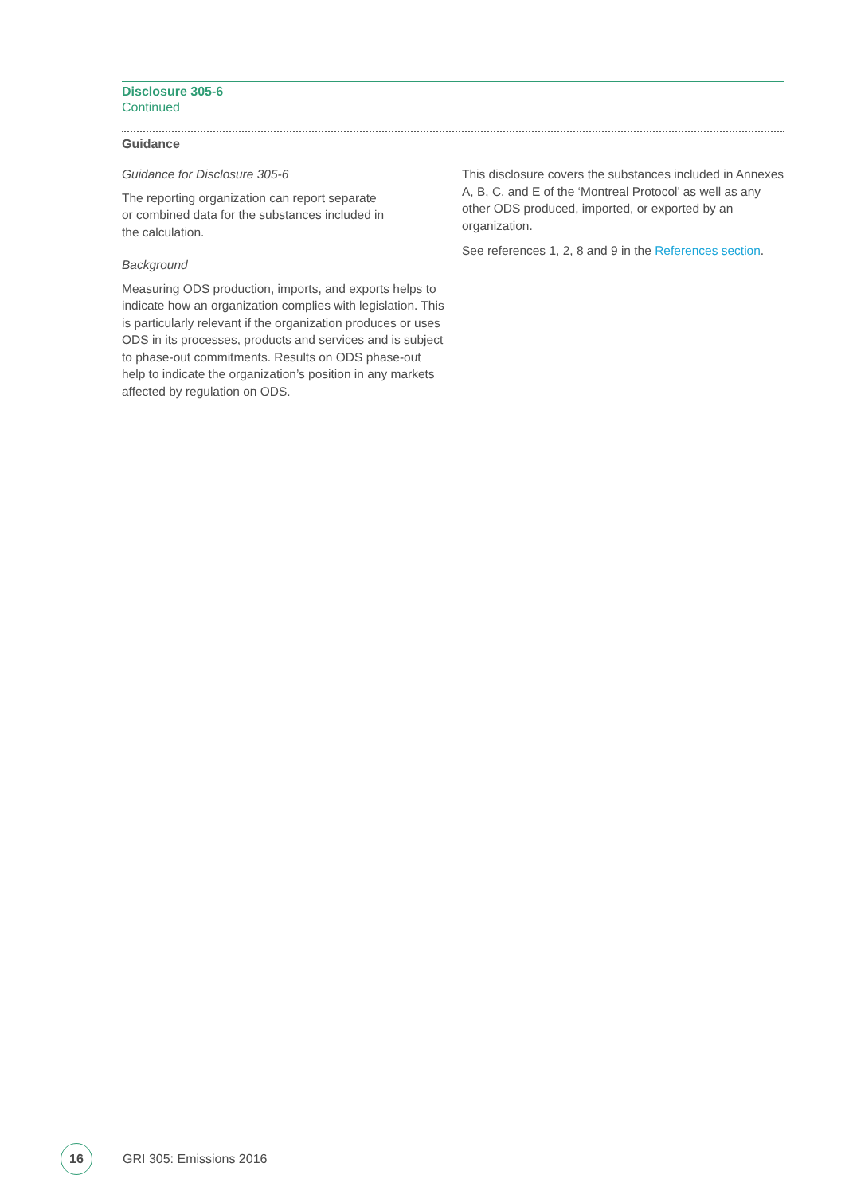Disclosure 305-6
Continued
Guidance
Guidance for Disclosure 305-6
The reporting organization can report separate
or combined data for the substances included in
the calculation.
Background
Measuring ODS production, imports, and exports helps to indicate how an organization complies with legislation. This is particularly relevant if the organization produces or uses ODS in its processes, products and services and is subject to phase-out commitments. Results on ODS phase-out help to indicate the organization’s position in any markets affected by regulation on ODS.
This disclosure covers the substances included in Annexes A, B, C, and E of the ‘Montreal Protocol’ as well as any other ODS produced, imported, or exported by an organization.
See references 1, 2, 8 and 9 in the References section.
16
GRI 305: Emissions 2016